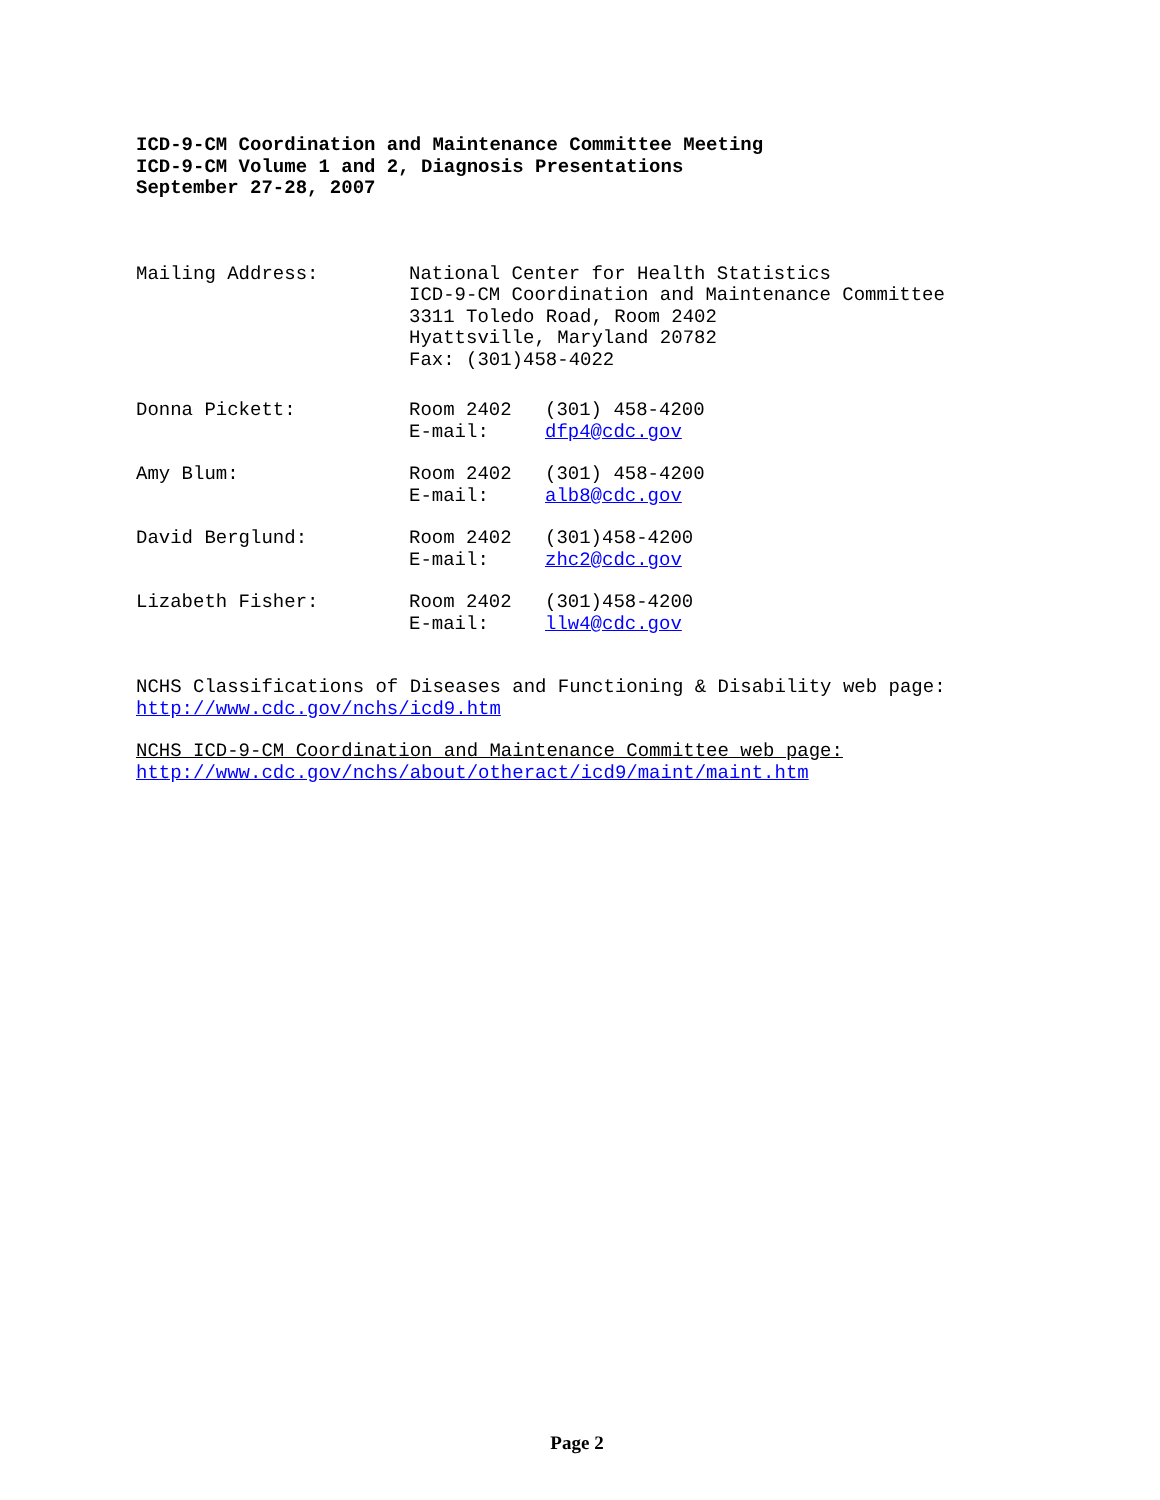ICD-9-CM Coordination and Maintenance Committee Meeting
ICD-9-CM Volume 1 and 2, Diagnosis Presentations
September 27-28, 2007
Mailing Address: National Center for Health Statistics
ICD-9-CM Coordination and Maintenance Committee
3311 Toledo Road, Room 2402
Hyattsville, Maryland 20782
Fax: (301)458-4022
Donna Pickett: Room 2402
E-mail:
(301) 458-4200
dfp4@cdc.gov
Amy Blum: Room 2402
E-mail:
(301) 458-4200
alb8@cdc.gov
David Berglund: Room 2402
E-mail:
(301)458-4200
zhc2@cdc.gov
Lizabeth Fisher: Room 2402
E-mail:
(301)458-4200
llw4@cdc.gov
NCHS Classifications of Diseases and Functioning & Disability web page:
http://www.cdc.gov/nchs/icd9.htm
NCHS ICD-9-CM Coordination and Maintenance Committee web page:
http://www.cdc.gov/nchs/about/otheract/icd9/maint/maint.htm
Page 2